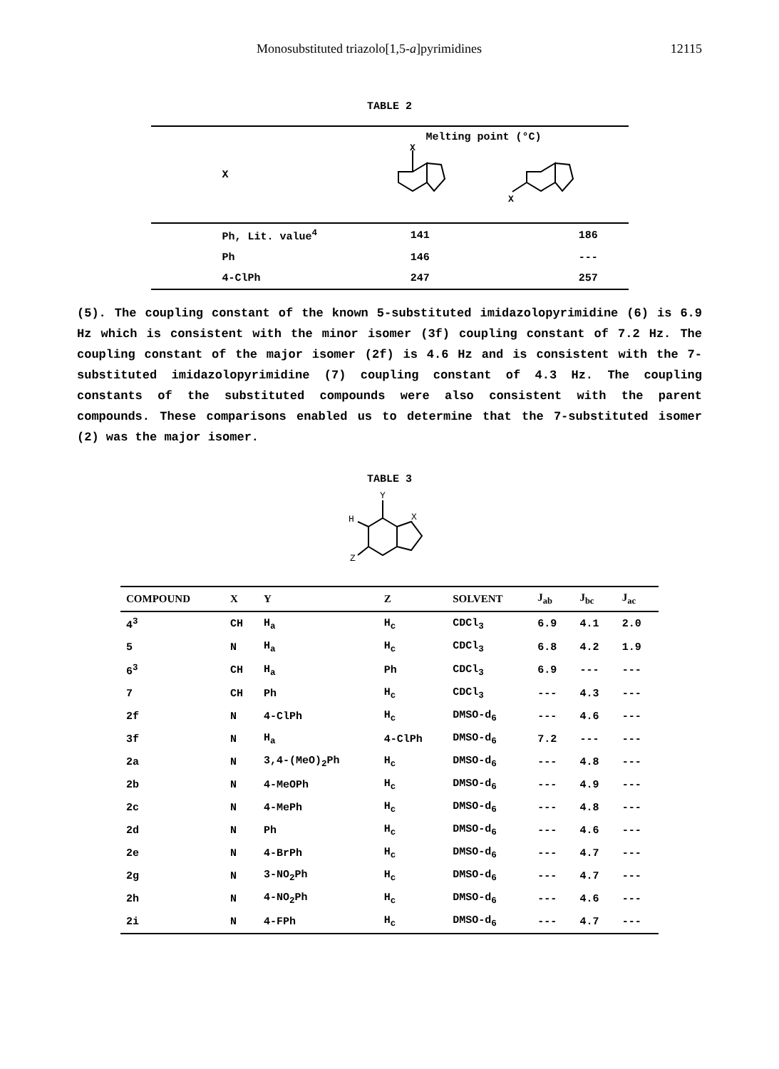Monosubstituted triazolo[1,5-a]pyrimidines 12115
TABLE 2
| X | Melting point (°C) X X |
| --- | --- |
| Ph, Lit. value<sup>4</sup> | 141 186 |
| Ph | 146 --- |
| 4-ClPh | 247 257 |
(5). The coupling constant of the known 5-substituted imidazolopyrimidine (6) is 6.9 Hz which is consistent with the minor isomer (3f) coupling constant of 7.2 Hz. The coupling constant of the major isomer (2f) is 4.6 Hz and is consistent with the 7-substituted imidazolopyrimidine (7) coupling constant of 4.3 Hz. The coupling constants of the substituted compounds were also consistent with the parent compounds. These comparisons enabled us to determine that the 7-substituted isomer (2) was the major isomer.
TABLE 3
Y
H
Z
X
| COMPOUND | X | Y | Z | SOLVENT | J<sub>ab</sub> | J<sub>bc</sub> | J<sub>ac</sub> |
| --- | --- | --- | --- | --- | --- | --- | --- |
| 4<sup>3</sup> | CH | H<sub>a</sub> | H<sub>c</sub> | CDCl<sub>3</sub> | 6.9 | 4.1 | 2.0 |
| 5 | N | H<sub>a</sub> | H<sub>c</sub> | CDCl<sub>3</sub> | 6.8 | 4.2 | 1.9 |
| 6<sup>3</sup> | CH | H<sub>a</sub> | Ph | CDCl<sub>3</sub> | 6.9 | --- | --- |
| 7 | CH | Ph | H<sub>c</sub> | CDCl<sub>3</sub> | --- | 4.3 | --- |
| 2f | N | 4-ClPh | H<sub>c</sub> | DMSO-d<sub>6</sub> | --- | 4.6 | --- |
| 3f | N | H<sub>a</sub> | 4-ClPh | DMSO-d<sub>6</sub> | 7.2 | --- | --- |
| 2a | N | 3,4-(MeO)<sub>2</sub>Ph | H<sub>c</sub> | DMSO-d<sub>6</sub> | --- | 4.8 | --- |
| 2b | N | 4-MeOPh | H<sub>c</sub> | DMSO-d<sub>6</sub> | --- | 4.9 | --- |
| 2c | N | 4-MePh | H<sub>c</sub> | DMSO-d<sub>6</sub> | --- | 4.8 | --- |
| 2d | N | Ph | H<sub>c</sub> | DMSO-d<sub>6</sub> | --- | 4.6 | --- |
| 2e | N | 4-BrPh | H<sub>c</sub> | DMSO-d<sub>6</sub> | --- | 4.7 | --- |
| 2g | N | 3-NO<sub>2</sub>Ph | H<sub>c</sub> | DMSO-d<sub>6</sub> | --- | 4.7 | --- |
| 2h | N | 4-NO<sub>2</sub>Ph | H<sub>c</sub> | DMSO-d<sub>6</sub> | --- | 4.6 | --- |
| 2i | N | 4-FPh | H<sub>c</sub> | DMSO-d<sub>6</sub> | --- | 4.7 | --- |